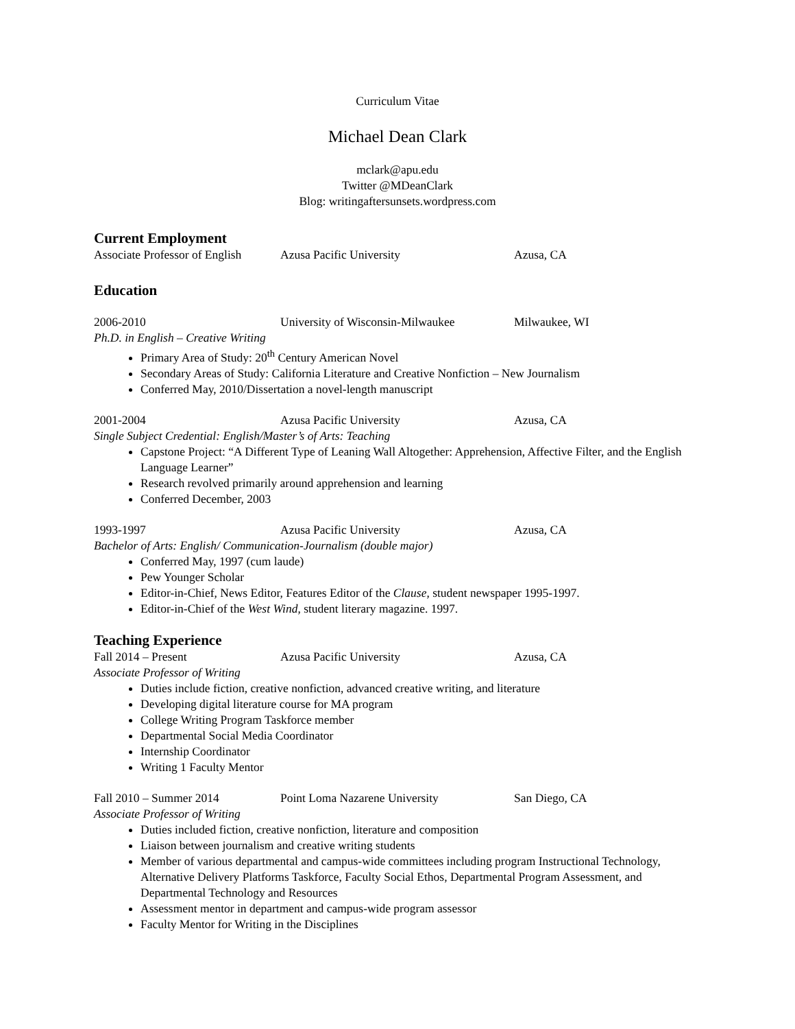Curriculum Vitae
Michael Dean Clark
mclark@apu.edu
Twitter @MDeanClark
Blog: writingaftersunsets.wordpress.com
Current Employment
Associate Professor of English Azusa Pacific University Azusa, CA
Education
2006-2010 University of Wisconsin-Milwaukee Milwaukee, WI
Ph.D. in English – Creative Writing
Primary Area of Study: 20<sup>th</sup> Century American Novel
Secondary Areas of Study: California Literature and Creative Nonfiction – New Journalism
Conferred May, 2010/Dissertation a novel-length manuscript
2001-2004 Azusa Pacific University Azusa, CA
Single Subject Credential: English/Master’s of Arts: Teaching
Capstone Project: “A Different Type of Leaning Wall Altogether: Apprehension, Affective Filter, and the English Language Learner”
Research revolved primarily around apprehension and learning
Conferred December, 2003
1993-1997 Azusa Pacific University Azusa, CA
Bachelor of Arts: English/ Communication-Journalism (double major)
Conferred May, 1997 (cum laude)
Pew Younger Scholar
Editor-in-Chief, News Editor, Features Editor of the Clause, student newspaper 1995-1997.
Editor-in-Chief of the West Wind, student literary magazine. 1997.
Teaching Experience
Fall 2014 – Present Azusa Pacific University Azusa, CA
Associate Professor of Writing
Duties include fiction, creative nonfiction, advanced creative writing, and literature
Developing digital literature course for MA program
College Writing Program Taskforce member
Departmental Social Media Coordinator
Internship Coordinator
Writing 1 Faculty Mentor
Fall 2010 – Summer 2014 Point Loma Nazarene University San Diego, CA
Associate Professor of Writing
Duties included fiction, creative nonfiction, literature and composition
Liaison between journalism and creative writing students
Member of various departmental and campus-wide committees including program Instructional Technology, Alternative Delivery Platforms Taskforce, Faculty Social Ethos, Departmental Program Assessment, and Departmental Technology and Resources
Assessment mentor in department and campus-wide program assessor
Faculty Mentor for Writing in the Disciplines